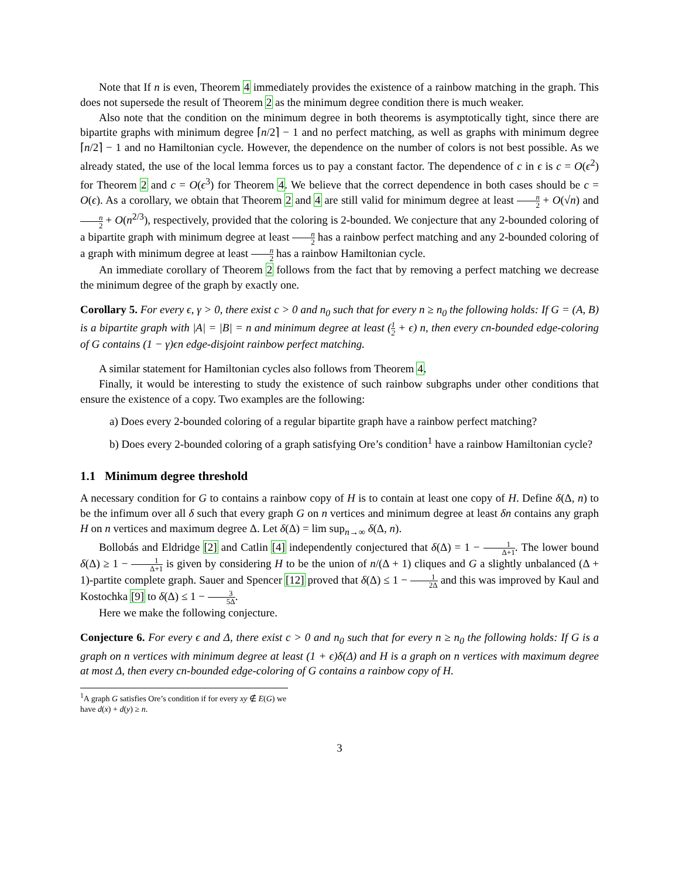Note that If n is even, Theorem 4 immediately provides the existence of a rainbow matching in the graph. This does not supersede the result of Theorem 2 as the minimum degree condition there is much weaker.
Also note that the condition on the minimum degree in both theorems is asymptotically tight, since there are bipartite graphs with minimum degree ⌈n/2⌉ − 1 and no perfect matching, as well as graphs with minimum degree ⌈n/2⌉ − 1 and no Hamiltonian cycle. However, the dependence on the number of colors is not best possible. As we already stated, the use of the local lemma forces us to pay a constant factor. The dependence of c in ϵ is c = O(ϵ<sup>2</sup>) for Theorem 2 and c = O(ϵ<sup>3</sup>) for Theorem 4. We believe that the correct dependence in both cases should be c = O(ϵ). As a corollary, we obtain that Theorem 2 and 4 are still valid for minimum degree at least n 2 + O(√n) and n 2 + O(n<sup>2/3</sup>), respectively, provided that the coloring is 2-bounded. We conjecture that any 2-bounded coloring of a bipartite graph with minimum degree at least n 2 has a rainbow perfect matching and any 2-bounded coloring of a graph with minimum degree at least n 2 has a rainbow Hamiltonian cycle.
An immediate corollary of Theorem 2 follows from the fact that by removing a perfect matching we decrease the minimum degree of the graph by exactly one.
Corollary 5. For every ϵ, γ > 0, there exist c > 0 and n<sub>0</sub> such that for every n ≥ n<sub>0</sub> the following holds: If G = (A, B) is a bipartite graph with |A| = |B| = n and minimum degree at least (1 2 + ϵ) n, then every cn-bounded edge-coloring of G contains (1 − γ)ϵn edge-disjoint rainbow perfect matching.
A similar statement for Hamiltonian cycles also follows from Theorem 4.
Finally, it would be interesting to study the existence of such rainbow subgraphs under other conditions that ensure the existence of a copy. Two examples are the following:
a) Does every 2-bounded coloring of a regular bipartite graph have a rainbow perfect matching?
b) Does every 2-bounded coloring of a graph satisfying Ore’s condition<sup>1</sup> have a rainbow Hamiltonian cycle?
1.1 Minimum degree threshold
A necessary condition for G to contains a rainbow copy of H is to contain at least one copy of H. Define δ(Δ, n) to be the infimum over all δ such that every graph G on n vertices and minimum degree at least δn contains any graph H on n vertices and maximum degree Δ. Let δ(Δ) = lim sup<sub>n→∞</sub> δ(Δ, n).
Bollobás and Eldridge [2] and Catlin [4] independently conjectured that δ(Δ) = 1 − 1 Δ+1. The lower bound δ(Δ) ≥ 1 − 1 Δ+1 is given by considering H to be the union of n/(Δ + 1) cliques and G a slightly unbalanced (Δ + 1)-partite complete graph. Sauer and Spencer [12] proved that δ(Δ) ≤ 1 − 1 2Δ and this was improved by Kaul and Kostochka [9] to δ(Δ) ≤ 1 − 3 5Δ.
Here we make the following conjecture.
Conjecture 6. For every ϵ and Δ, there exist c > 0 and n<sub>0</sub> such that for every n ≥ n<sub>0</sub> the following holds: If G is a graph on n vertices with minimum degree at least (1 + ϵ)δ(Δ) and H is a graph on n vertices with maximum degree at most Δ, then every cn-bounded edge-coloring of G contains a rainbow copy of H.
<sup>1</sup> A graph G satisfies Ore’s condition if for every xy ∉ E(G) we have d(x) + d(y) ≥ n.
3